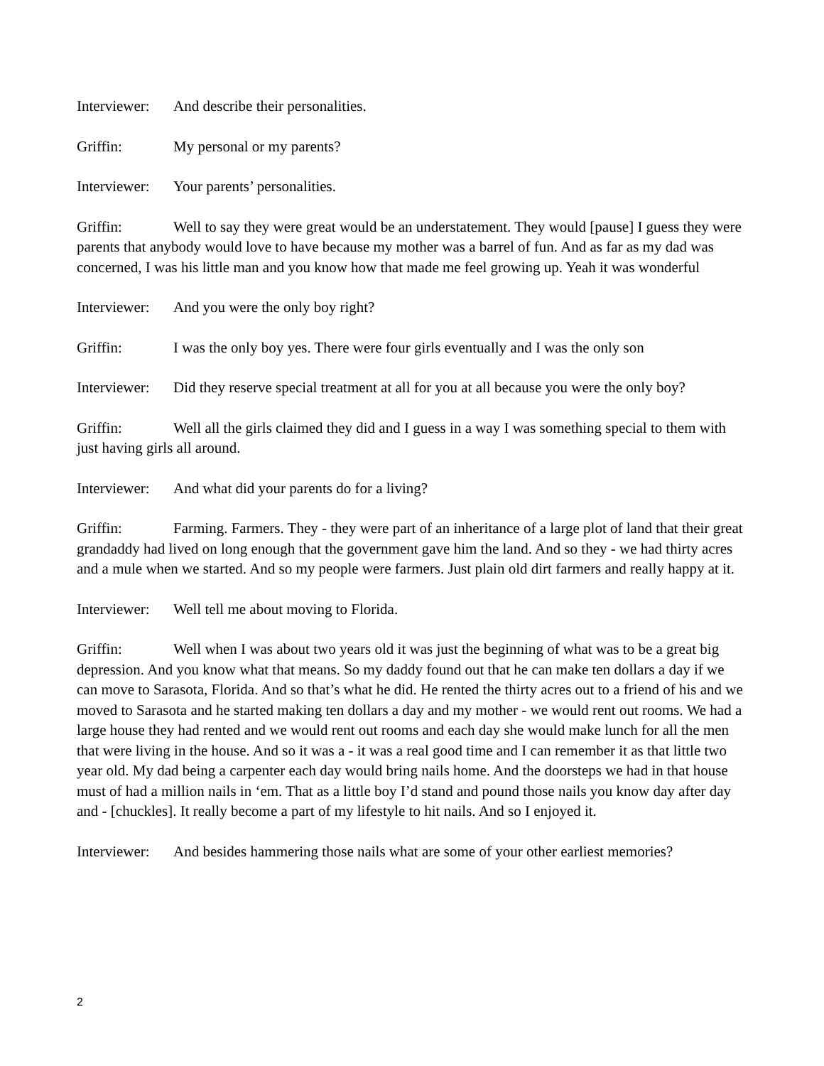Interviewer: And describe their personalities.
Griffin: My personal or my parents?
Interviewer: Your parents’ personalities.
Griffin: Well to say they were great would be an understatement. They would [pause] I guess they were parents that anybody would love to have because my mother was a barrel of fun. And as far as my dad was concerned, I was his little man and you know how that made me feel growing up. Yeah it was wonderful
Interviewer: And you were the only boy right?
Griffin: I was the only boy yes. There were four girls eventually and I was the only son
Interviewer: Did they reserve special treatment at all for you at all because you were the only boy?
Griffin: Well all the girls claimed they did and I guess in a way I was something special to them with just having girls all around.
Interviewer: And what did your parents do for a living?
Griffin: Farming. Farmers. They - they were part of an inheritance of a large plot of land that their great grandaddy had lived on long enough that the government gave him the land. And so they - we had thirty acres and a mule when we started. And so my people were farmers. Just plain old dirt farmers and really happy at it.
Interviewer: Well tell me about moving to Florida.
Griffin: Well when I was about two years old it was just the beginning of what was to be a great big depression. And you know what that means. So my daddy found out that he can make ten dollars a day if we can move to Sarasota, Florida. And so that’s what he did. He rented the thirty acres out to a friend of his and we moved to Sarasota and he started making ten dollars a day and my mother - we would rent out rooms. We had a large house they had rented and we would rent out rooms and each day she would make lunch for all the men that were living in the house. And so it was a - it was a real good time and I can remember it as that little two year old. My dad being a carpenter each day would bring nails home. And the doorsteps we had in that house must of had a million nails in ‘em. That as a little boy I’d stand and pound those nails you know day after day and - [chuckles]. It really become a part of my lifestyle to hit nails. And so I enjoyed it.
Interviewer: And besides hammering those nails what are some of your other earliest memories?
2